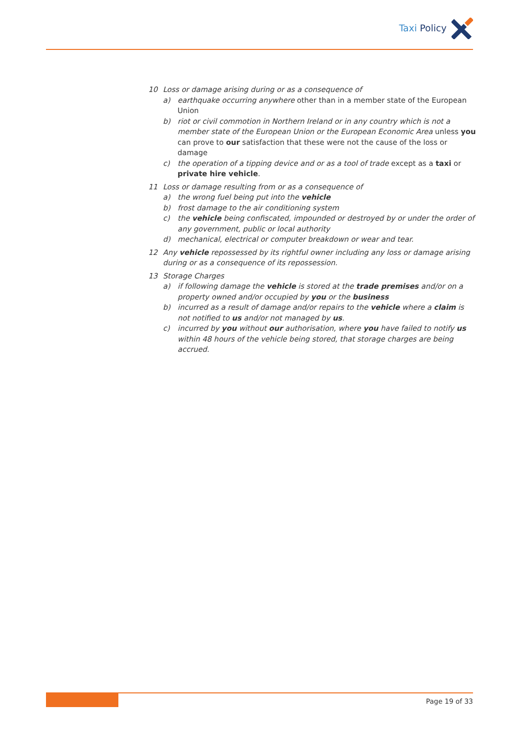Taxi Policy
10 Loss or damage arising during or as a consequence of
a) earthquake occurring anywhere other than in a member state of the European Union
b) riot or civil commotion in Northern Ireland or in any country which is not a member state of the European Union or the European Economic Area unless you can prove to our satisfaction that these were not the cause of the loss or damage
c) the operation of a tipping device and or as a tool of trade except as a taxi or private hire vehicle.
11 Loss or damage resulting from or as a consequence of
a) the wrong fuel being put into the vehicle
b) frost damage to the air conditioning system
c) the vehicle being confiscated, impounded or destroyed by or under the order of any government, public or local authority
d) mechanical, electrical or computer breakdown or wear and tear.
12 Any vehicle repossessed by its rightful owner including any loss or damage arising during or as a consequence of its repossession.
13 Storage Charges
a) if following damage the vehicle is stored at the trade premises and/or on a property owned and/or occupied by you or the business
b) incurred as a result of damage and/or repairs to the vehicle where a claim is not notified to us and/or not managed by us.
c) incurred by you without our authorisation, where you have failed to notify us within 48 hours of the vehicle being stored, that storage charges are being accrued.
Page 19 of 33